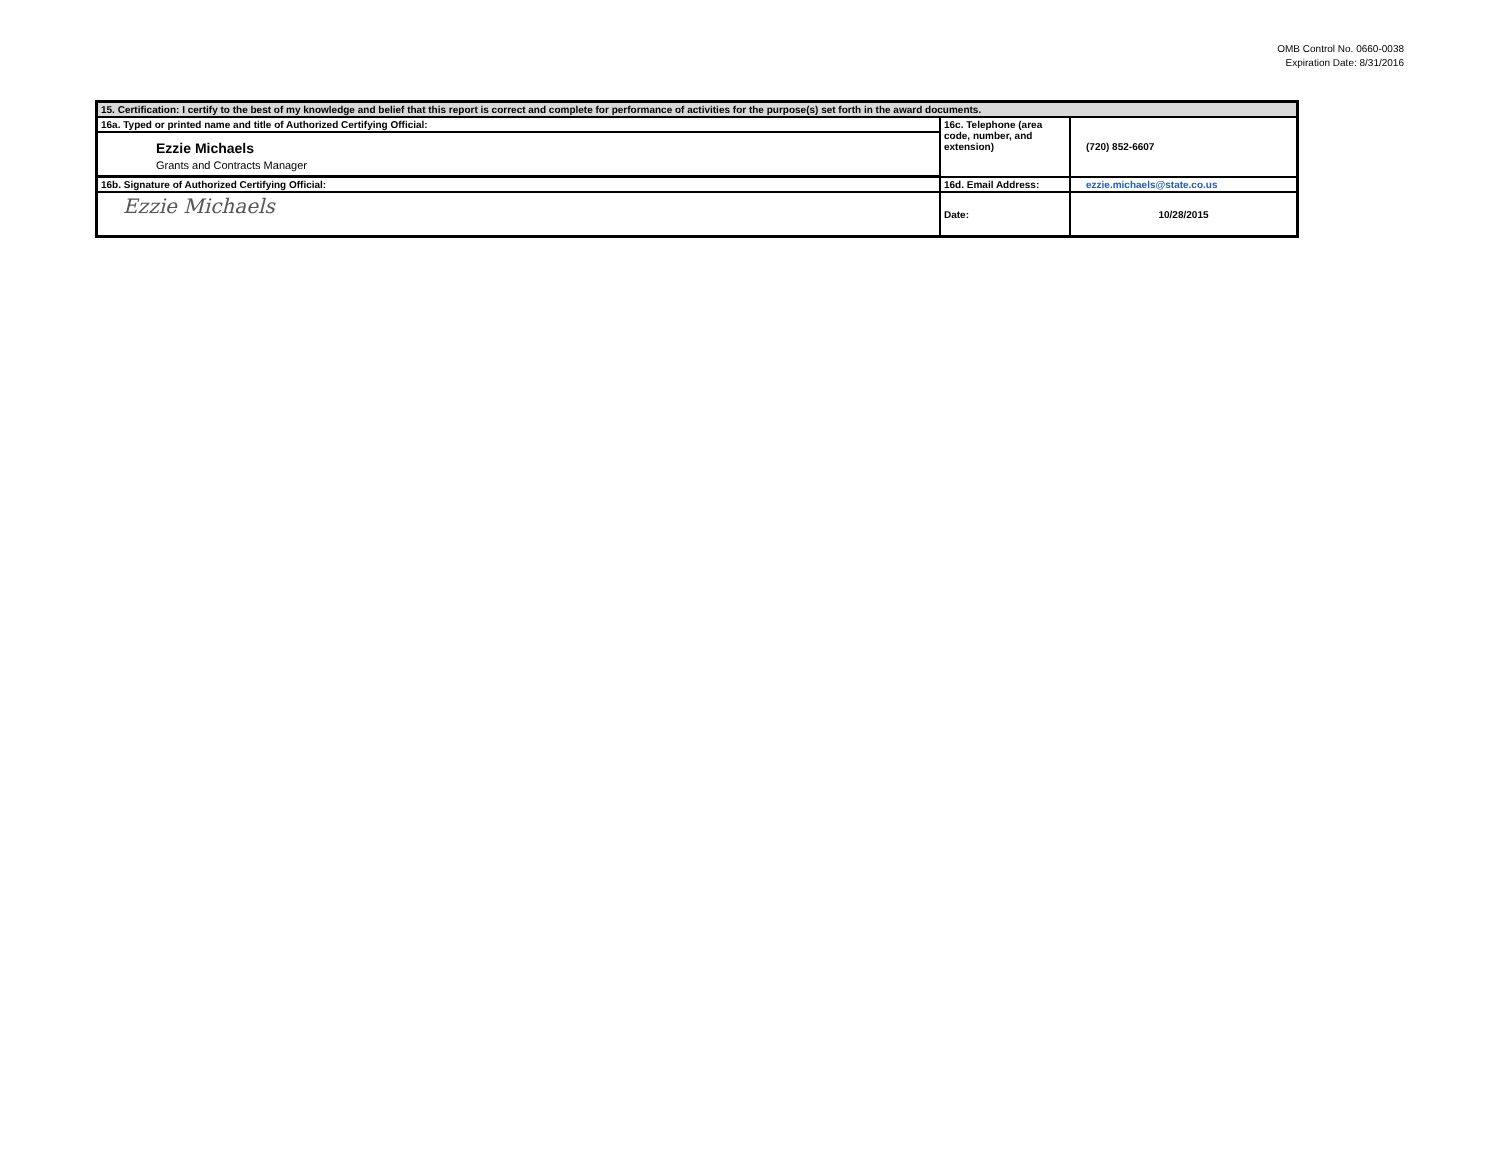OMB Control No. 0660-0038
Expiration Date: 8/31/2016
| 15. Certification: I certify to the best of my knowledge and belief that this report is correct and complete for performance of activities for the purpose(s) set forth in the award documents. | | |
| 16a. Typed or printed name and title of Authorized Certifying Official: | 16c. Telephone (area code, number, and extension) | (720) 852-6607 |
| Ezzie Michaels Grants and Contracts Manager | | |
| 16b. Signature of Authorized Certifying Official: | 16d. Email Address: | ezzie.michaels@state.co.us |
| Ezzie Michaels | Date: | 10/28/2015 |